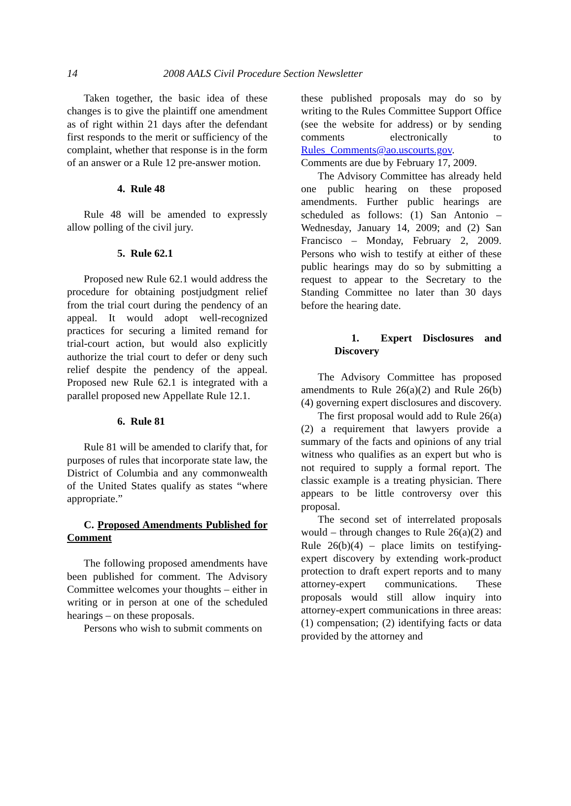14 2008 AALS Civil Procedure Section Newsletter
Taken together, the basic idea of these changes is to give the plaintiff one amendment as of right within 21 days after the defendant first responds to the merit or sufficiency of the complaint, whether that response is in the form of an answer or a Rule 12 pre-answer motion.
4. Rule 48
Rule 48 will be amended to expressly allow polling of the civil jury.
5. Rule 62.1
Proposed new Rule 62.1 would address the procedure for obtaining postjudgment relief from the trial court during the pendency of an appeal. It would adopt well-recognized practices for securing a limited remand for trial-court action, but would also explicitly authorize the trial court to defer or deny such relief despite the pendency of the appeal. Proposed new Rule 62.1 is integrated with a parallel proposed new Appellate Rule 12.1.
6. Rule 81
Rule 81 will be amended to clarify that, for purposes of rules that incorporate state law, the District of Columbia and any commonwealth of the United States qualify as states “where appropriate.”
C. Proposed Amendments Published for Comment
The following proposed amendments have been published for comment. The Advisory Committee welcomes your thoughts – either in writing or in person at one of the scheduled hearings – on these proposals.
Persons who wish to submit comments on
these published proposals may do so by writing to the Rules Committee Support Office (see the website for address) or by sending comments electronically to Rules_Comments@ao.uscourts.gov.
Comments are due by February 17, 2009.
The Advisory Committee has already held one public hearing on these proposed amendments. Further public hearings are scheduled as follows: (1) San Antonio – Wednesday, January 14, 2009; and (2) San Francisco – Monday, February 2, 2009. Persons who wish to testify at either of these public hearings may do so by submitting a request to appear to the Secretary to the Standing Committee no later than 30 days before the hearing date.
1. Expert Disclosures and Discovery
The Advisory Committee has proposed amendments to Rule 26(a)(2) and Rule 26(b)(4) governing expert disclosures and discovery.
The first proposal would add to Rule 26(a)(2) a requirement that lawyers provide a summary of the facts and opinions of any trial witness who qualifies as an expert but who is not required to supply a formal report. The classic example is a treating physician. There appears to be little controversy over this proposal.
The second set of interrelated proposals would – through changes to Rule 26(a)(2) and Rule 26(b)(4) – place limits on testifying-expert discovery by extending work-product protection to draft expert reports and to many attorney-expert communications. These proposals would still allow inquiry into attorney-expert communications in three areas: (1) compensation; (2) identifying facts or data provided by the attorney and